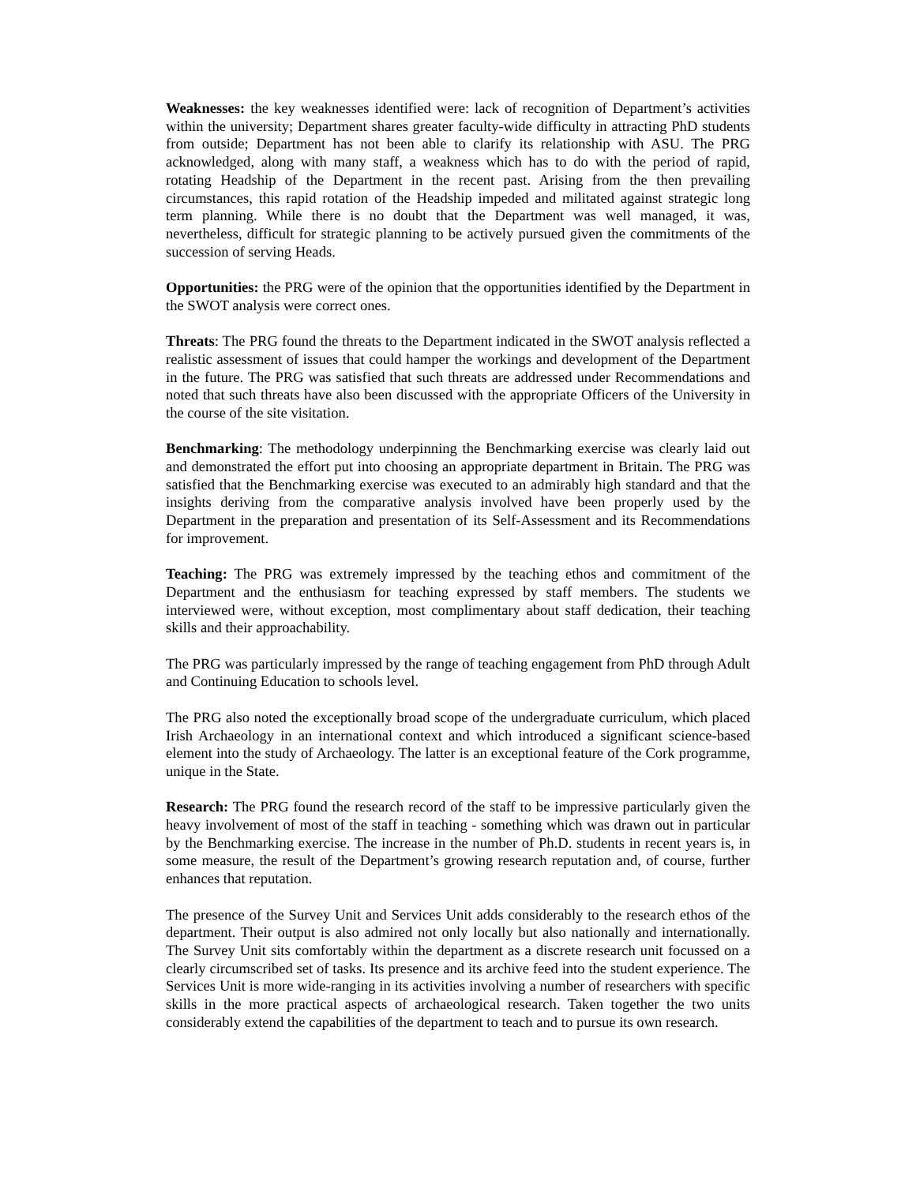Weaknesses: the key weaknesses identified were: lack of recognition of Department’s activities within the university; Department shares greater faculty-wide difficulty in attracting PhD students from outside; Department has not been able to clarify its relationship with ASU. The PRG acknowledged, along with many staff, a weakness which has to do with the period of rapid, rotating Headship of the Department in the recent past. Arising from the then prevailing circumstances, this rapid rotation of the Headship impeded and militated against strategic long term planning. While there is no doubt that the Department was well managed, it was, nevertheless, difficult for strategic planning to be actively pursued given the commitments of the succession of serving Heads.
Opportunities: the PRG were of the opinion that the opportunities identified by the Department in the SWOT analysis were correct ones.
Threats: The PRG found the threats to the Department indicated in the SWOT analysis reflected a realistic assessment of issues that could hamper the workings and development of the Department in the future. The PRG was satisfied that such threats are addressed under Recommendations and noted that such threats have also been discussed with the appropriate Officers of the University in the course of the site visitation.
Benchmarking: The methodology underpinning the Benchmarking exercise was clearly laid out and demonstrated the effort put into choosing an appropriate department in Britain. The PRG was satisfied that the Benchmarking exercise was executed to an admirably high standard and that the insights deriving from the comparative analysis involved have been properly used by the Department in the preparation and presentation of its Self-Assessment and its Recommendations for improvement.
Teaching: The PRG was extremely impressed by the teaching ethos and commitment of the Department and the enthusiasm for teaching expressed by staff members. The students we interviewed were, without exception, most complimentary about staff dedication, their teaching skills and their approachability.
The PRG was particularly impressed by the range of teaching engagement from PhD through Adult and Continuing Education to schools level.
The PRG also noted the exceptionally broad scope of the undergraduate curriculum, which placed Irish Archaeology in an international context and which introduced a significant science-based element into the study of Archaeology. The latter is an exceptional feature of the Cork programme, unique in the State.
Research: The PRG found the research record of the staff to be impressive particularly given the heavy involvement of most of the staff in teaching - something which was drawn out in particular by the Benchmarking exercise. The increase in the number of Ph.D. students in recent years is, in some measure, the result of the Department’s growing research reputation and, of course, further enhances that reputation.
The presence of the Survey Unit and Services Unit adds considerably to the research ethos of the department. Their output is also admired not only locally but also nationally and internationally. The Survey Unit sits comfortably within the department as a discrete research unit focussed on a clearly circumscribed set of tasks. Its presence and its archive feed into the student experience. The Services Unit is more wide-ranging in its activities involving a number of researchers with specific skills in the more practical aspects of archaeological research. Taken together the two units considerably extend the capabilities of the department to teach and to pursue its own research.